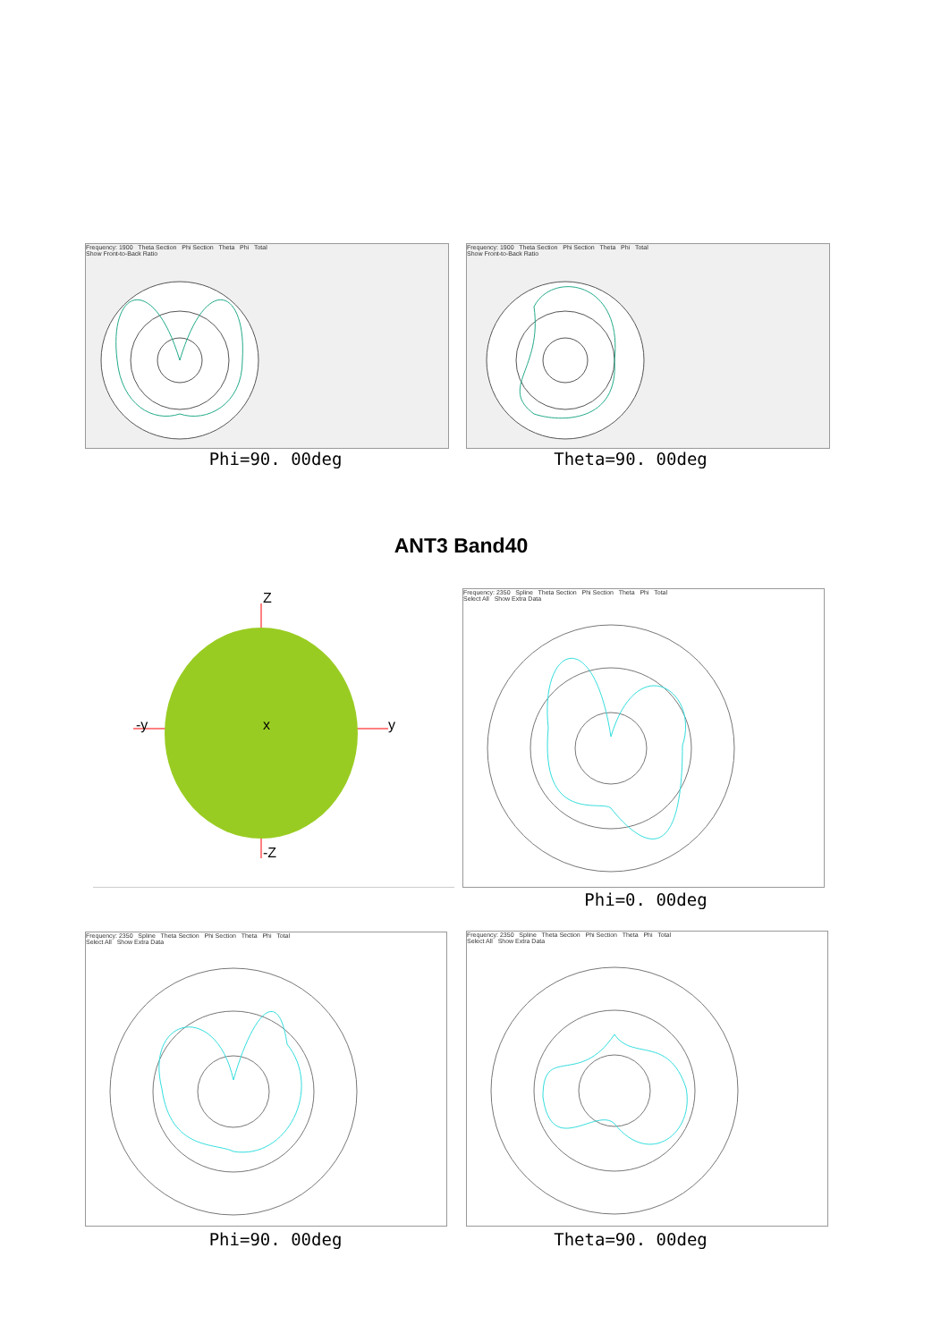Frequency: 1900 Theta Section Phi Section Theta Phi Total
Show Front-to-Back Ratio
Phi=90. 00deg
Frequency: 1900 Theta Section Phi Section Theta Phi Total
Show Front-to-Back Ratio
Theta=90. 00deg
ANT3 Band40
Z
-y y x
-Z
Frequency: 2350 Spline Theta Section Phi Section Theta Phi Total
Select All Show Extra Data
Phi=0. 00deg
Frequency: 2350 Spline Theta Section Phi Section Theta Phi Total
Select All Show Extra Data
Phi=90. 00deg
Frequency: 2350 Spline Theta Section Phi Section Theta Phi Total
Select All Show Extra Data
Theta=90. 00deg